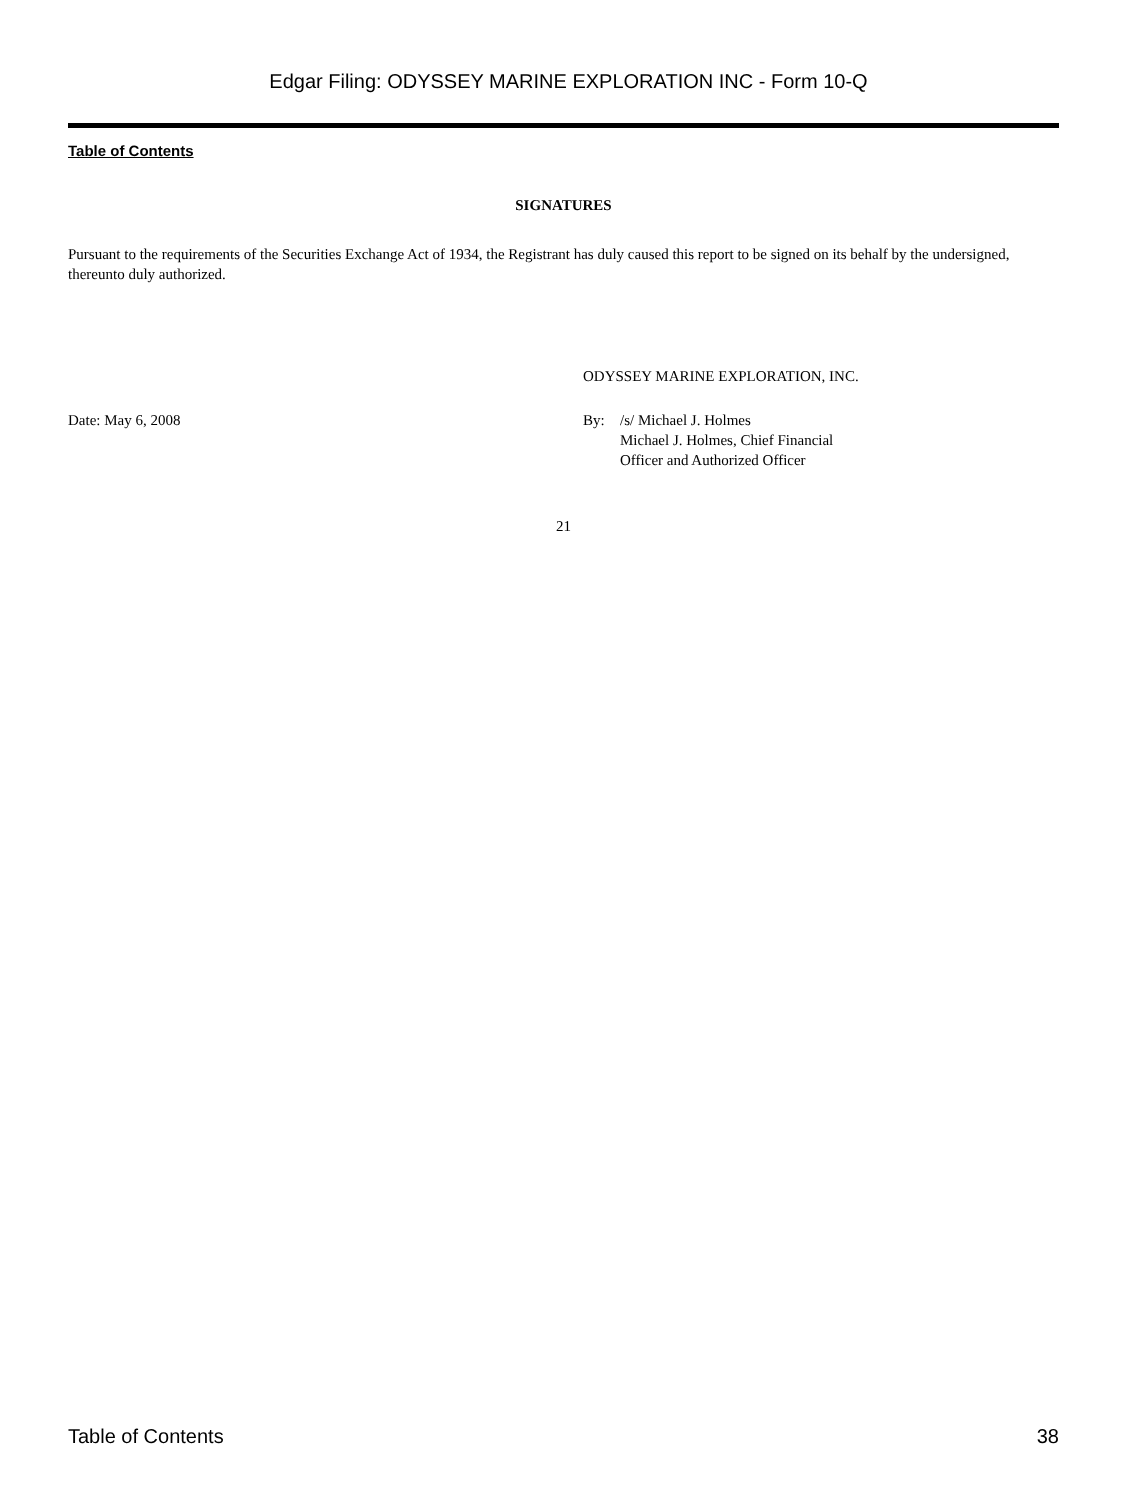Edgar Filing: ODYSSEY MARINE EXPLORATION INC - Form 10-Q
Table of Contents
SIGNATURES
Pursuant to the requirements of the Securities Exchange Act of 1934, the Registrant has duly caused this report to be signed on its behalf by the undersigned, thereunto duly authorized.
ODYSSEY MARINE EXPLORATION, INC.
Date: May 6, 2008 By: /s/ Michael J. Holmes
Michael J. Holmes, Chief Financial
Officer and Authorized Officer
21
Table of Contents 38